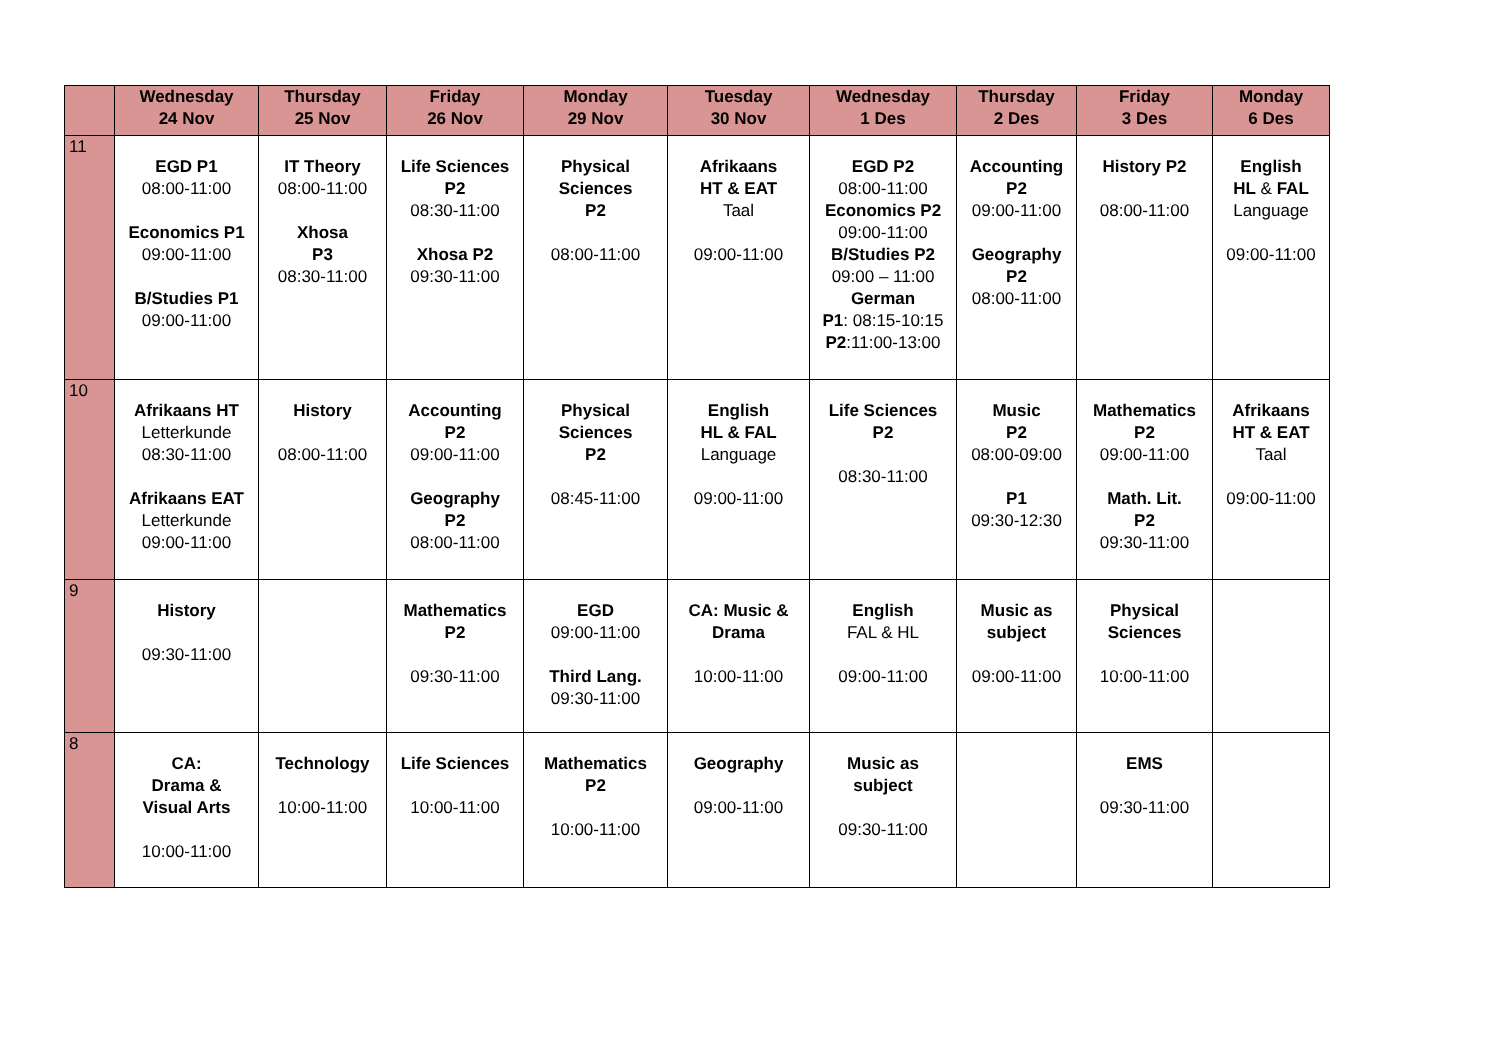| | Wednesday 24 Nov | Thursday 25 Nov | Friday 26 Nov | Monday 29 Nov | Tuesday 30 Nov | Wednesday 1 Des | Thursday 2 Des | Friday 3 Des | Monday 6 Des |
| --- | --- | --- | --- | --- | --- | --- | --- | --- | --- |
| 11 | EGD P1 08:00-11:00 Economics P1 09:00-11:00 B/Studies P1 09:00-11:00 | IT Theory 08:00-11:00 Xhosa P3 08:30-11:00 | Life Sciences P2 08:30-11:00 Xhosa P2 09:30-11:00 | Physical Sciences P2 08:00-11:00 | Afrikaans HT & EAT Taal 09:00-11:00 | EGD P2 08:00-11:00 Economics P2 09:00-11:00 B/Studies P2 09:00 – 11:00 German P1 : 08:15-10:15 P2 :11:00-13:00 | Accounting P2 09:00-11:00 Geography P2 08:00-11:00 | History P2 08:00-11:00 | English HL & FAL Language 09:00-11:00 |
| 10 | Afrikaans HT Letterkunde 08:30-11:00 Afrikaans EAT Letterkunde 09:00-11:00 | History 08:00-11:00 | Accounting P2 09:00-11:00 Geography P2 08:00-11:00 | Physical Sciences P2 08:45-11:00 | English HL & FAL Language 09:00-11:00 | Life Sciences P2 08:30-11:00 | Music P2 08:00-09:00 P1 09:30-12:30 | Mathematics P2 09:00-11:00 Math. Lit. P2 09:30-11:00 | Afrikaans HT & EAT Taal 09:00-11:00 |
| 9 | History 09:30-11:00 | | Mathematics P2 09:30-11:00 | EGD 09:00-11:00 Third Lang. 09:30-11:00 | CA: Music & Drama 10:00-11:00 | English FAL & HL 09:00-11:00 | Music as subject 09:00-11:00 | Physical Sciences 10:00-11:00 | |
| 8 | CA: Drama & Visual Arts 10:00-11:00 | Technology 10:00-11:00 | Life Sciences 10:00-11:00 | Mathematics P2 10:00-11:00 | Geography 09:00-11:00 | Music as subject 09:30-11:00 | | EMS 09:30-11:00 | |